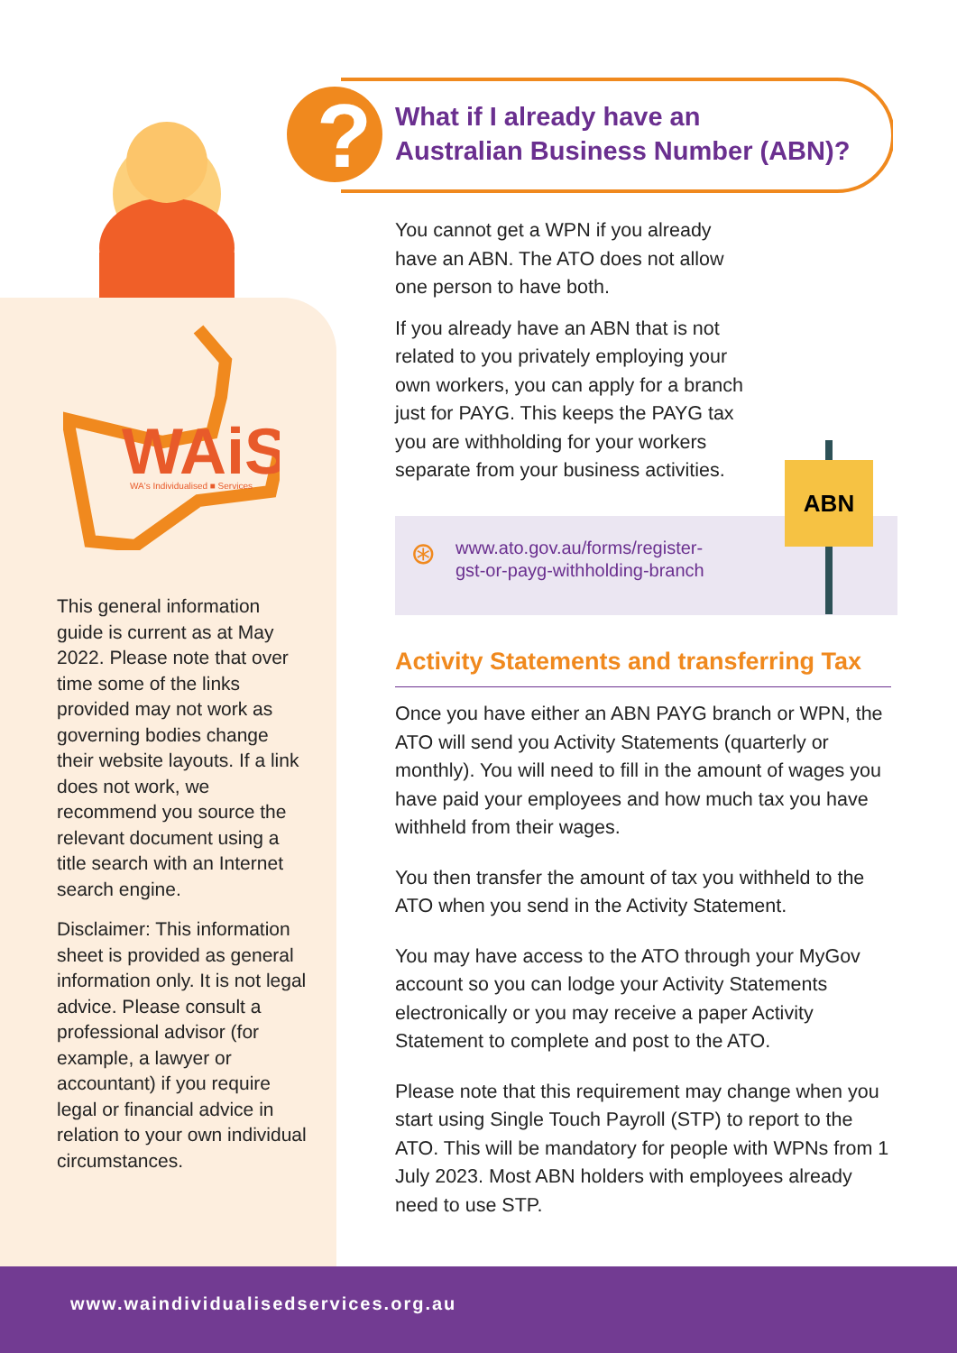WAiS
WA's Individualised ■ Services
?
What if I already have an
Australian Business Number (ABN)?
This general information guide is current as at May 2022. Please note that over time some of the links provided may not work as governing bodies change their website layouts. If a link does not work, we recommend you source the relevant document using a title search with an Internet search engine.
Disclaimer: This information sheet is provided as general information only. It is not legal advice. Please consult a professional advisor (for example, a lawyer or accountant) if you require legal or financial advice in relation to your own individual circumstances.
You cannot get a WPN if you already have an ABN. The ATO does not allow one person to have both.
If you already have an ABN that is not related to you privately employing your own workers, you can apply for a branch just for PAYG. This keeps the PAYG tax you are withholding for your workers separate from your business activities.
ABN
⊛
www.ato.gov.au/forms/register-
gst-or-payg-withholding-branch
Activity Statements and transferring Tax
Once you have either an ABN PAYG branch or WPN, the ATO will send you Activity Statements (quarterly or monthly). You will need to fill in the amount of wages you have paid your employees and how much tax you have withheld from their wages.
You then transfer the amount of tax you withheld to the ATO when you send in the Activity Statement.
You may have access to the ATO through your MyGov account so you can lodge your Activity Statements electronically or you may receive a paper Activity Statement to complete and post to the ATO.
Please note that this requirement may change when you start using Single Touch Payroll (STP) to report to the ATO. This will be mandatory for people with WPNs from 1 July 2023. Most ABN holders with employees already need to use STP.
www.waindividualisedservices.org.au